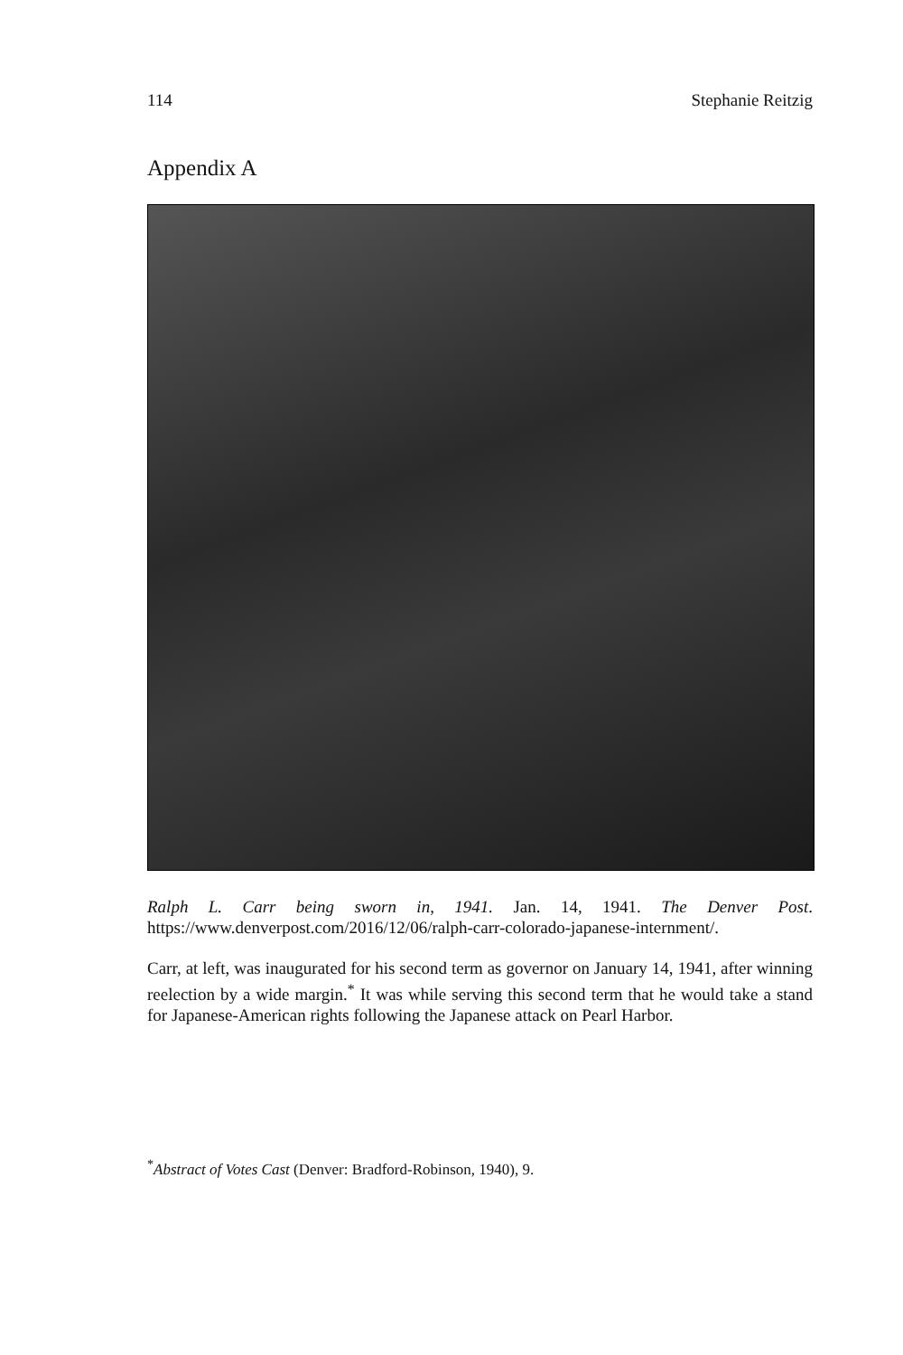114 Stephanie Reitzig
Appendix A
Ralph L. Carr being sworn in, 1941. Jan. 14, 1941. The Denver Post. https://www.denverpost.com/2016/12/06/ralph-carr-colorado-japanese-internment/.
Carr, at left, was inaugurated for his second term as governor on January 14, 1941, after winning reelection by a wide margin.<sup>*</sup> It was while serving this second term that he would take a stand for Japanese-American rights following the Japanese attack on Pearl Harbor.
<sup>*</sup> Abstract of Votes Cast (Denver: Bradford-Robinson, 1940), 9.